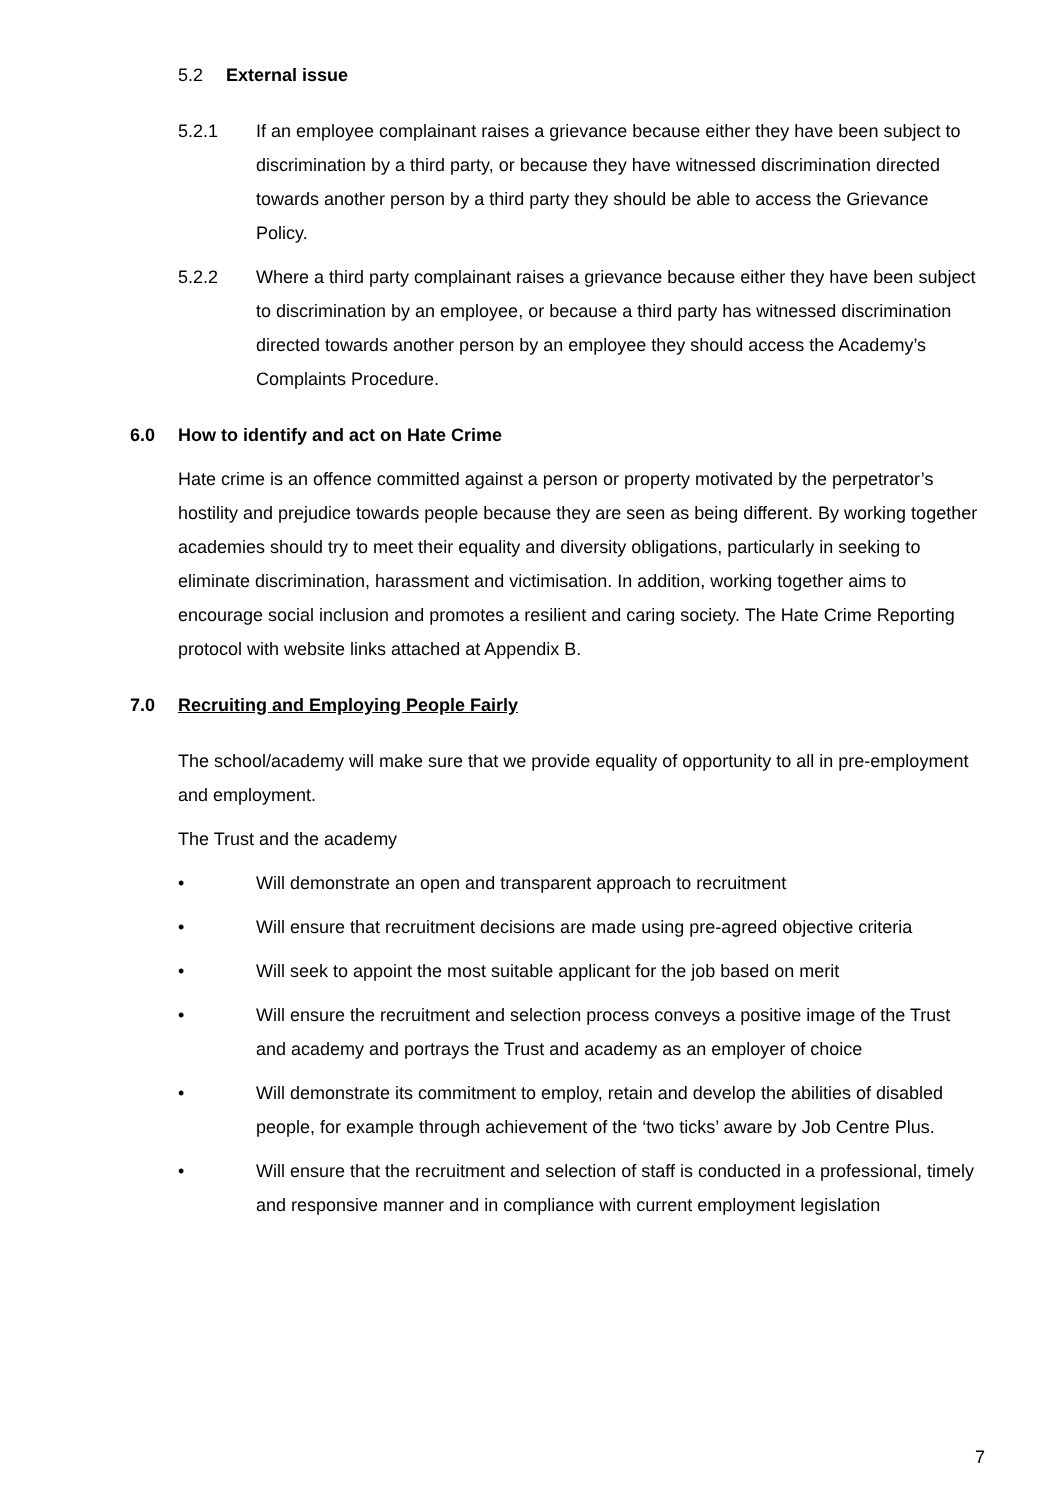5.2 External issue
5.2.1 If an employee complainant raises a grievance because either they have been subject to discrimination by a third party, or because they have witnessed discrimination directed towards another person by a third party they should be able to access the Grievance Policy.
5.2.2 Where a third party complainant raises a grievance because either they have been subject to discrimination by an employee, or because a third party has witnessed discrimination directed towards another person by an employee they should access the Academy’s Complaints Procedure.
6.0 How to identify and act on Hate Crime
Hate crime is an offence committed against a person or property motivated by the perpetrator’s hostility and prejudice towards people because they are seen as being different. By working together academies should try to meet their equality and diversity obligations, particularly in seeking to eliminate discrimination, harassment and victimisation. In addition, working together aims to encourage social inclusion and promotes a resilient and caring society. The Hate Crime Reporting protocol with website links attached at Appendix B.
7.0 Recruiting and Employing People Fairly
The school/academy will make sure that we provide equality of opportunity to all in pre-employment and employment.
The Trust and the academy
• Will demonstrate an open and transparent approach to recruitment
• Will ensure that recruitment decisions are made using pre-agreed objective criteria
• Will seek to appoint the most suitable applicant for the job based on merit
• Will ensure the recruitment and selection process conveys a positive image of the Trust and academy and portrays the Trust and academy as an employer of choice
• Will demonstrate its commitment to employ, retain and develop the abilities of disabled people, for example through achievement of the ‘two ticks’ aware by Job Centre Plus.
• Will ensure that the recruitment and selection of staff is conducted in a professional, timely and responsive manner and in compliance with current employment legislation
7